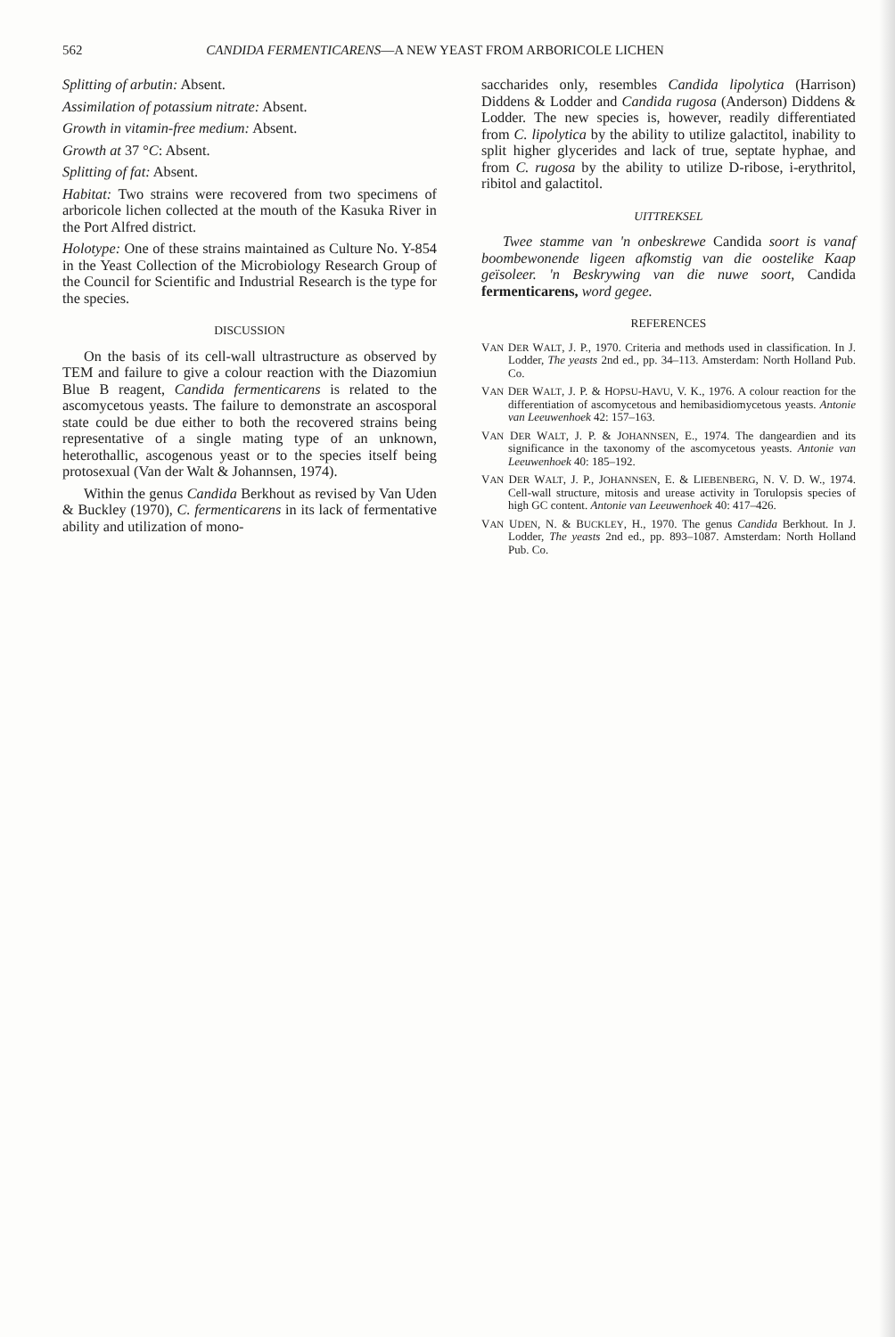562 CANDIDA FERMENTICARENS—A NEW YEAST FROM ARBORICOLE LICHEN
Splitting of arbutin: Absent.
Assimilation of potassium nitrate: Absent.
Growth in vitamin-free medium: Absent.
Growth at 37 °C: Absent.
Splitting of fat: Absent.
Habitat: Two strains were recovered from two specimens of arboricole lichen collected at the mouth of the Kasuka River in the Port Alfred district.
Holotype: One of these strains maintained as Culture No. Y-854 in the Yeast Collection of the Microbiology Research Group of the Council for Scientific and Industrial Research is the type for the species.
DISCUSSION
On the basis of its cell-wall ultrastructure as observed by TEM and failure to give a colour reaction with the Diazomiun Blue B reagent, Candida fermenticarens is related to the ascomycetous yeasts. The failure to demonstrate an ascosporal state could be due either to both the recovered strains being representative of a single mating type of an unknown, heterothallic, ascogenous yeast or to the species itself being protosexual (Van der Walt & Johannsen, 1974).
Within the genus Candida Berkhout as revised by Van Uden & Buckley (1970), C. fermenticarens in its lack of fermentative ability and utilization of mono-
saccharides only, resembles Candida lipolytica (Harrison) Diddens & Lodder and Candida rugosa (Anderson) Diddens & Lodder. The new species is, however, readily differentiated from C. lipolytica by the ability to utilize galactitol, inability to split higher glycerides and lack of true, septate hyphae, and from C. rugosa by the ability to utilize D-ribose, i-erythritol, ribitol and galactitol.
UITTREKSEL
Twee stamme van 'n onbeskrewe Candida soort is vanaf boombewonende ligeen afkomstig van die oostelike Kaap geïsoleer. 'n Beskrywing van die nuwe soort, Candida fermenticarens, word gegee.
REFERENCES
VAN DER WALT, J. P., 1970. Criteria and methods used in classification. In J. Lodder, The yeasts 2nd ed., pp. 34–113. Amsterdam: North Holland Pub. Co.
VAN DER WALT, J. P. & HOPSU-HAVU, V. K., 1976. A colour reaction for the differentiation of ascomycetous and hemibasidiomycetous yeasts. Antonie van Leeuwenhoek 42: 157–163.
VAN DER WALT, J. P. & JOHANNSEN, E., 1974. The dangeardien and its significance in the taxonomy of the ascomycetous yeasts. Antonie van Leeuwenhoek 40: 185–192.
VAN DER WALT, J. P., JOHANNSEN, E. & LIEBENBERG, N. V. D. W., 1974. Cell-wall structure, mitosis and urease activity in Torulopsis species of high GC content. Antonie van Leeuwenhoek 40: 417–426.
VAN UDEN, N. & BUCKLEY, H., 1970. The genus Candida Berkhout. In J. Lodder, The yeasts 2nd ed., pp. 893–1087. Amsterdam: North Holland Pub. Co.